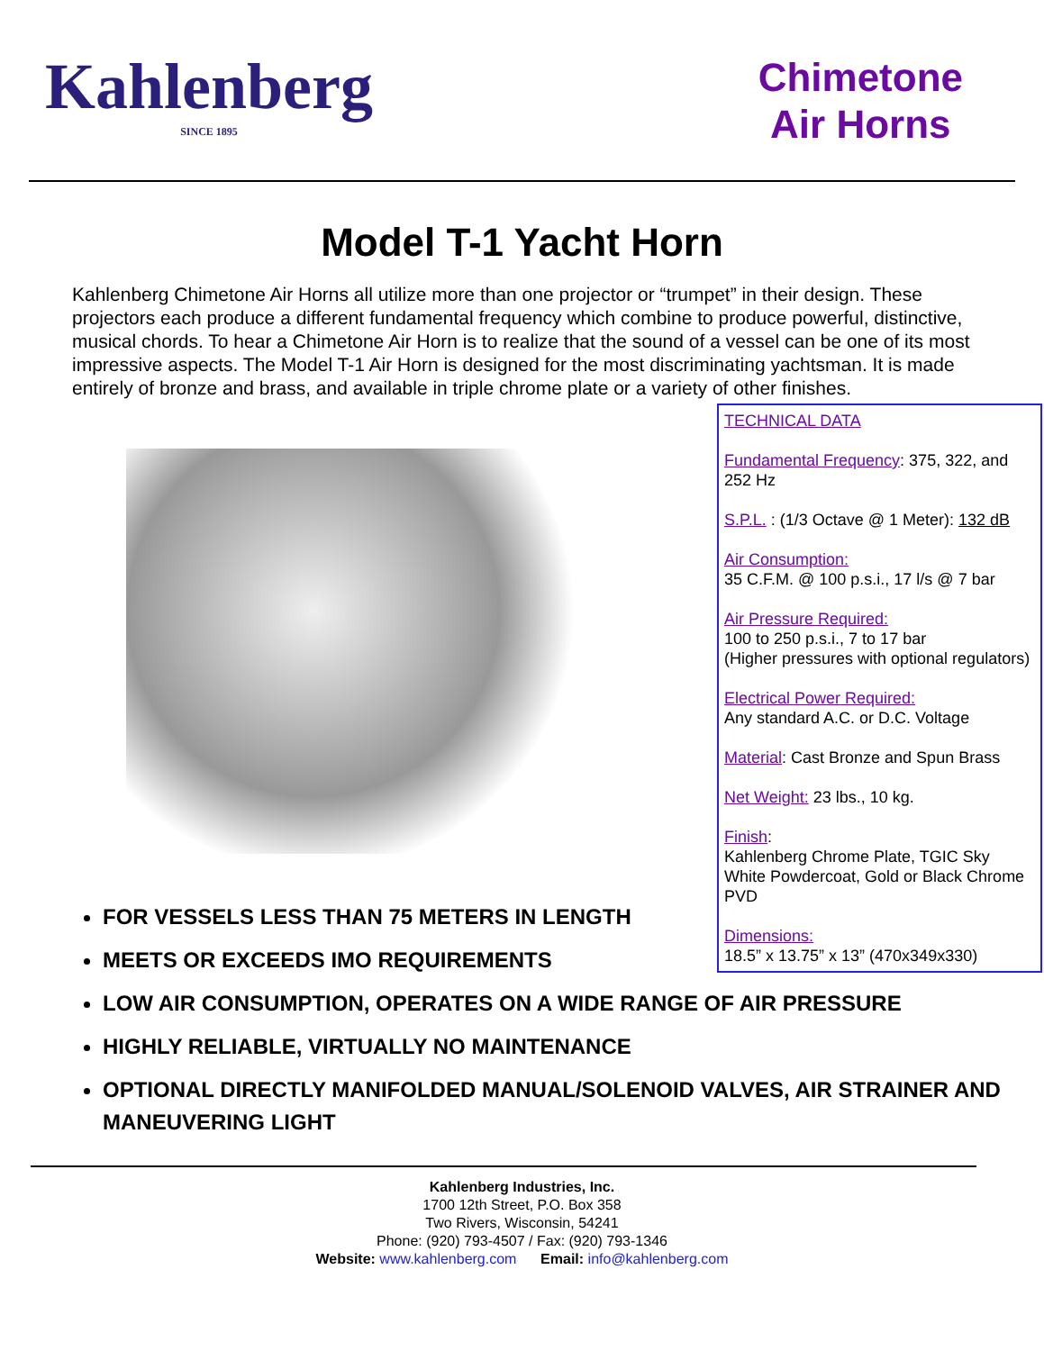Kahlenberg
SINCE 1895
Chimetone
Air Horns
Model T-1 Yacht Horn
Kahlenberg Chimetone Air Horns all utilize more than one projector or “trumpet” in their design. These projectors each produce a different fundamental frequency which combine to produce powerful, distinctive, musical chords. To hear a Chimetone Air Horn is to realize that the sound of a vessel can be one of its most impressive aspects. The Model T-1 Air Horn is designed for the most discriminating yachtsman. It is made entirely of bronze and brass, and available in triple chrome plate or a variety of other finishes.
TECHNICAL DATA
Fundamental Frequency: 375, 322, and 252 Hz
S.P.L. : (1/3 Octave @ 1 Meter): 132 dB
Air Consumption:
35 C.F.M. @ 100 p.s.i., 17 l/s @ 7 bar
Air Pressure Required:
100 to 250 p.s.i., 7 to 17 bar
(Higher pressures with optional regulators)
Electrical Power Required:
Any standard A.C. or D.C. Voltage
Material: Cast Bronze and Spun Brass
Net Weight: 23 lbs., 10 kg.
Finish:
Kahlenberg Chrome Plate, TGIC Sky White Powdercoat, Gold or Black Chrome PVD
Dimensions:
18.5” x 13.75” x 13” (470x349x330)
FOR VESSELS LESS THAN 75 METERS IN LENGTH
MEETS OR EXCEEDS IMO REQUIREMENTS
LOW AIR CONSUMPTION, OPERATES ON A WIDE RANGE OF AIR PRESSURE
HIGHLY RELIABLE, VIRTUALLY NO MAINTENANCE
OPTIONAL DIRECTLY MANIFOLDED MANUAL/SOLENOID VALVES, AIR STRAINER AND MANEUVERING LIGHT
Kahlenberg Industries, Inc.
1700 12th Street, P.O. Box 358
Two Rivers, Wisconsin, 54241
Phone: (920) 793-4507 / Fax: (920) 793-1346
Website: www.kahlenberg.com Email: info@kahlenberg.com